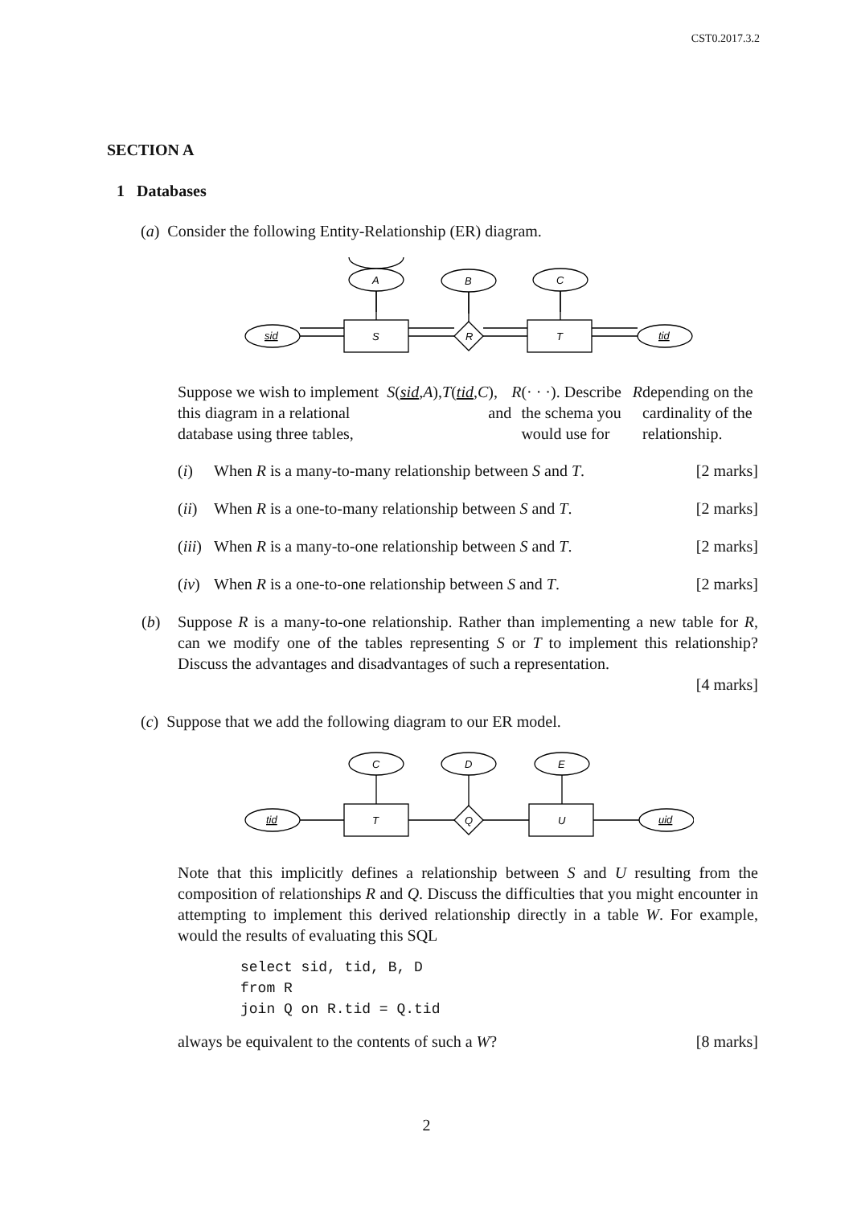CST0.2017.3.2
SECTION A
1 Databases
(a) Consider the following Entity-Relationship (ER) diagram.
A
B
C
sid
S
R
T
tid
Suppose we wish to implement this diagram in a relational database using three tables, S (sid, A), T (tid, C), and R (· · ·). Describe the schema you would use for R depending on the cardinality of the relationship.
(i) When R is a many-to-many relationship between S and T. [2 marks]
(ii) When R is a one-to-many relationship between S and T. [2 marks]
(iii) When R is a many-to-one relationship between S and T. [2 marks]
(iv) When R is a one-to-one relationship between S and T. [2 marks]
(b) Suppose R is a many-to-one relationship. Rather than implementing a new table for R, can we modify one of the tables representing S or T to implement this relationship? Discuss the advantages and disadvantages of such a representation.
[4 marks]
(c) Suppose that we add the following diagram to our ER model.
C
D
E
tid
T
Q
U
uid
Note that this implicitly defines a relationship between S and U resulting from the composition of relationships R and Q. Discuss the difficulties that you might encounter in attempting to implement this derived relationship directly in a table W. For example, would the results of evaluating this SQL
select sid, tid, B, D
from R
join Q on R.tid = Q.tid
always be equivalent to the contents of such a W? [8 marks]
2